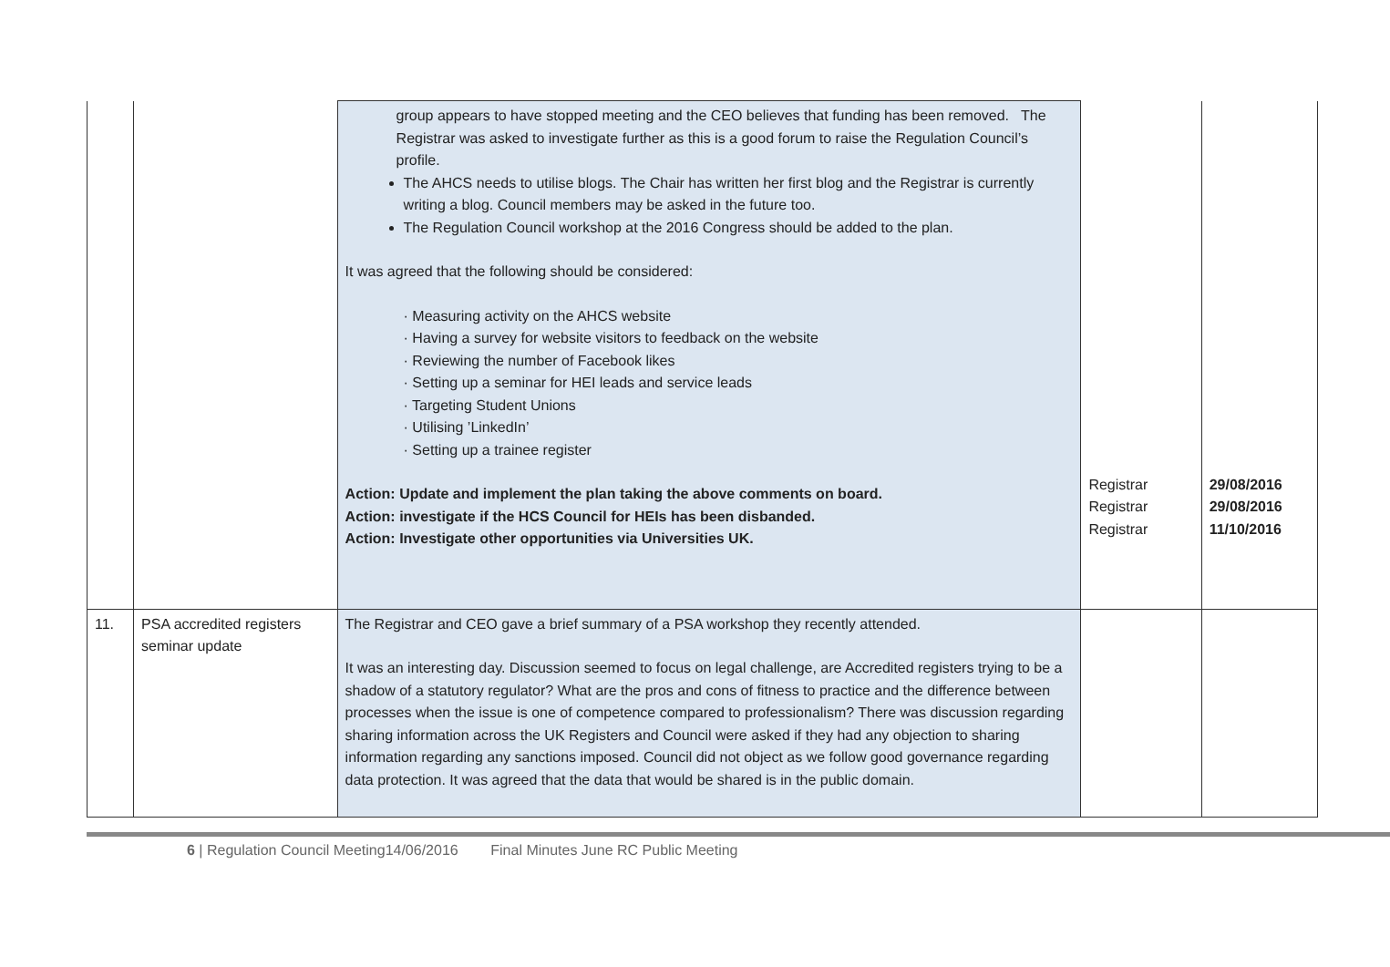| | | group appears to have stopped meeting and the CEO believes that funding has been removed. The Registrar was asked to investigate further as this is a good forum to raise the Regulation Council’s profile. The AHCS needs to utilise blogs. The Chair has written her first blog and the Registrar is currently writing a blog. Council members may be asked in the future too. The Regulation Council workshop at the 2016 Congress should be added to the plan. It was agreed that the following should be considered: · Measuring activity on the AHCS website · Having a survey for website visitors to feedback on the website · Reviewing the number of Facebook likes · Setting up a seminar for HEI leads and service leads · Targeting Student Unions · Utilising ’LinkedIn’ · Setting up a trainee register Action: Update and implement the plan taking the above comments on board. Action: investigate if the HCS Council for HEIs has been disbanded. Action: Investigate other opportunities via Universities UK. | Registrar Registrar Registrar | 29/08/2016 29/08/2016 11/10/2016 |
| 11. | PSA accredited registers seminar update | The Registrar and CEO gave a brief summary of a PSA workshop they recently attended. It was an interesting day. Discussion seemed to focus on legal challenge, are Accredited registers trying to be a shadow of a statutory regulator? What are the pros and cons of fitness to practice and the difference between processes when the issue is one of competence compared to professionalism? There was discussion regarding sharing information across the UK Registers and Council were asked if they had any objection to sharing information regarding any sanctions imposed. Council did not object as we follow good governance regarding data protection. It was agreed that the data that would be shared is in the public domain. | | |
6 | Regulation Council Meeting14/06/2016 Final Minutes June RC Public Meeting